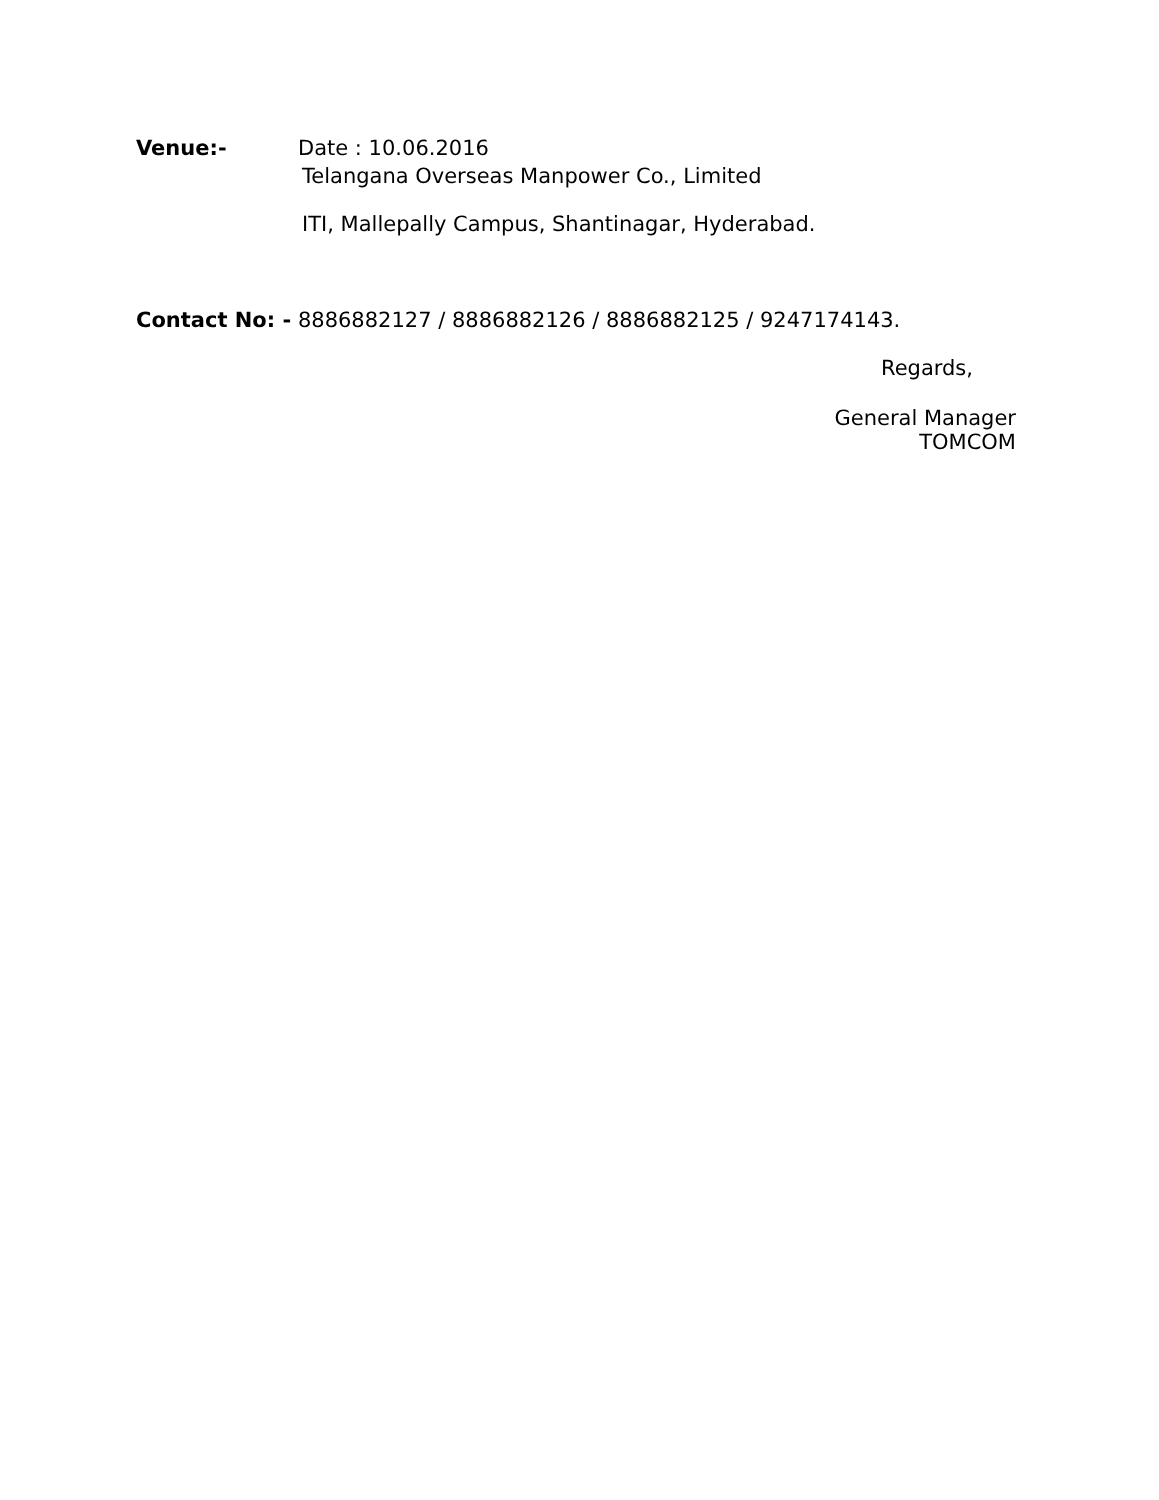Venue:- Date : 10.06.2016
Telangana Overseas Manpower Co., Limited
ITI, Mallepally Campus, Shantinagar, Hyderabad.
Contact No: - 8886882127 / 8886882126 / 8886882125 / 9247174143.
Regards,
General Manager
TOMCOM